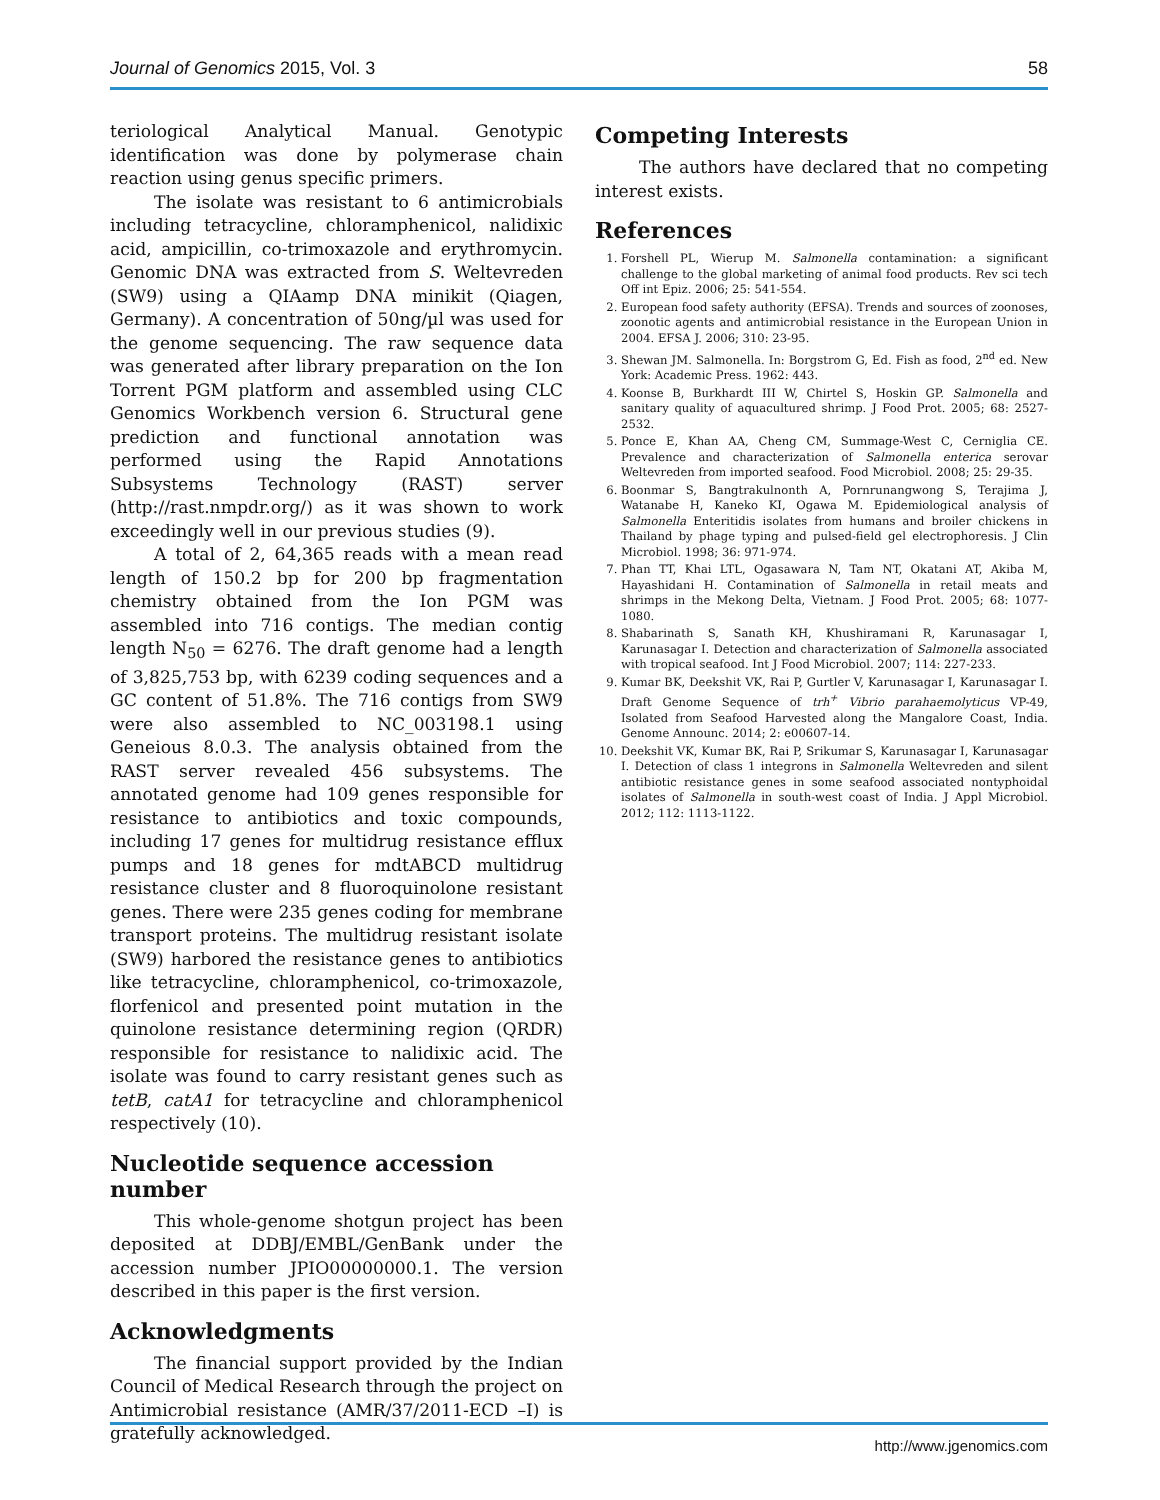Journal of Genomics 2015, Vol. 3 58
teriological Analytical Manual. Genotypic identification was done by polymerase chain reaction using genus specific primers.
The isolate was resistant to 6 antimicrobials including tetracycline, chloramphenicol, nalidixic acid, ampicillin, co-trimoxazole and erythromycin. Genomic DNA was extracted from S. Weltevreden (SW9) using a QIAamp DNA minikit (Qiagen, Germany). A concentration of 50ng/µl was used for the genome sequencing. The raw sequence data was generated after library preparation on the Ion Torrent PGM platform and assembled using CLC Genomics Workbench version 6. Structural gene prediction and functional annotation was performed using the Rapid Annotations Subsystems Technology (RAST) server (http://rast.nmpdr.org/) as it was shown to work exceedingly well in our previous studies (9).
A total of 2, 64,365 reads with a mean read length of 150.2 bp for 200 bp fragmentation chemistry obtained from the Ion PGM was assembled into 716 contigs. The median contig length N<sub>50</sub> = 6276. The draft genome had a length of 3,825,753 bp, with 6239 coding sequences and a GC content of 51.8%. The 716 contigs from SW9 were also assembled to NC_003198.1 using Geneious 8.0.3. The analysis obtained from the RAST server revealed 456 subsystems. The annotated genome had 109 genes responsible for resistance to antibiotics and toxic compounds, including 17 genes for multidrug resistance efflux pumps and 18 genes for mdtABCD multidrug resistance cluster and 8 fluoroquinolone resistant genes. There were 235 genes coding for membrane transport proteins. The multidrug resistant isolate (SW9) harbored the resistance genes to antibiotics like tetracycline, chloramphenicol, co-trimoxazole, florfenicol and presented point mutation in the quinolone resistance determining region (QRDR) responsible for resistance to nalidixic acid. The isolate was found to carry resistant genes such as tetB, catA1 for tetracycline and chloramphenicol respectively (10).
Nucleotide sequence accession number
This whole-genome shotgun project has been deposited at DDBJ/EMBL/GenBank under the accession number JPIO00000000.1. The version described in this paper is the first version.
Acknowledgments
The financial support provided by the Indian Council of Medical Research through the project on Antimicrobial resistance (AMR/37/2011-ECD –I) is gratefully acknowledged.
Competing Interests
The authors have declared that no competing interest exists.
References
1. Forshell PL, Wierup M. Salmonella contamination: a significant challenge to the global marketing of animal food products. Rev sci tech Off int Epiz. 2006; 25: 541-554.
2. European food safety authority (EFSA). Trends and sources of zoonoses, zoonotic agents and antimicrobial resistance in the European Union in 2004. EFSA J. 2006; 310: 23-95.
3. Shewan JM. Salmonella. In: Borgstrom G, Ed. Fish as food, 2<sup>nd</sup> ed. New York: Academic Press. 1962: 443.
4. Koonse B, Burkhardt III W, Chirtel S, Hoskin GP. Salmonella and sanitary quality of aquacultured shrimp. J Food Prot. 2005; 68: 2527-2532.
5. Ponce E, Khan AA, Cheng CM, Summage-West C, Cerniglia CE. Prevalence and characterization of Salmonella enterica serovar Weltevreden from imported seafood. Food Microbiol. 2008; 25: 29-35.
6. Boonmar S, Bangtrakulnonth A, Pornrunangwong S, Terajima J, Watanabe H, Kaneko KI, Ogawa M. Epidemiological analysis of Salmonella Enteritidis isolates from humans and broiler chickens in Thailand by phage typing and pulsed-field gel electrophoresis. J Clin Microbiol. 1998; 36: 971-974.
7. Phan TT, Khai LTL, Ogasawara N, Tam NT, Okatani AT, Akiba M, Hayashidani H. Contamination of Salmonella in retail meats and shrimps in the Mekong Delta, Vietnam. J Food Prot. 2005; 68: 1077-1080.
8. Shabarinath S, Sanath KH, Khushiramani R, Karunasagar I, Karunasagar I. Detection and characterization of Salmonella associated with tropical seafood. Int J Food Microbiol. 2007; 114: 227-233.
9. Kumar BK, Deekshit VK, Rai P, Gurtler V, Karunasagar I, Karunasagar I. Draft Genome Sequence of trh<sup>+</sup> Vibrio parahaemolyticus VP-49, Isolated from Seafood Harvested along the Mangalore Coast, India. Genome Announc. 2014; 2: e00607-14.
10. Deekshit VK, Kumar BK, Rai P, Srikumar S, Karunasagar I, Karunasagar I. Detection of class 1 integrons in Salmonella Weltevreden and silent antibiotic resistance genes in some seafood associated nontyphoidal isolates of Salmonella in south-west coast of India. J Appl Microbiol. 2012; 112: 1113-1122.
http://www.jgenomics.com